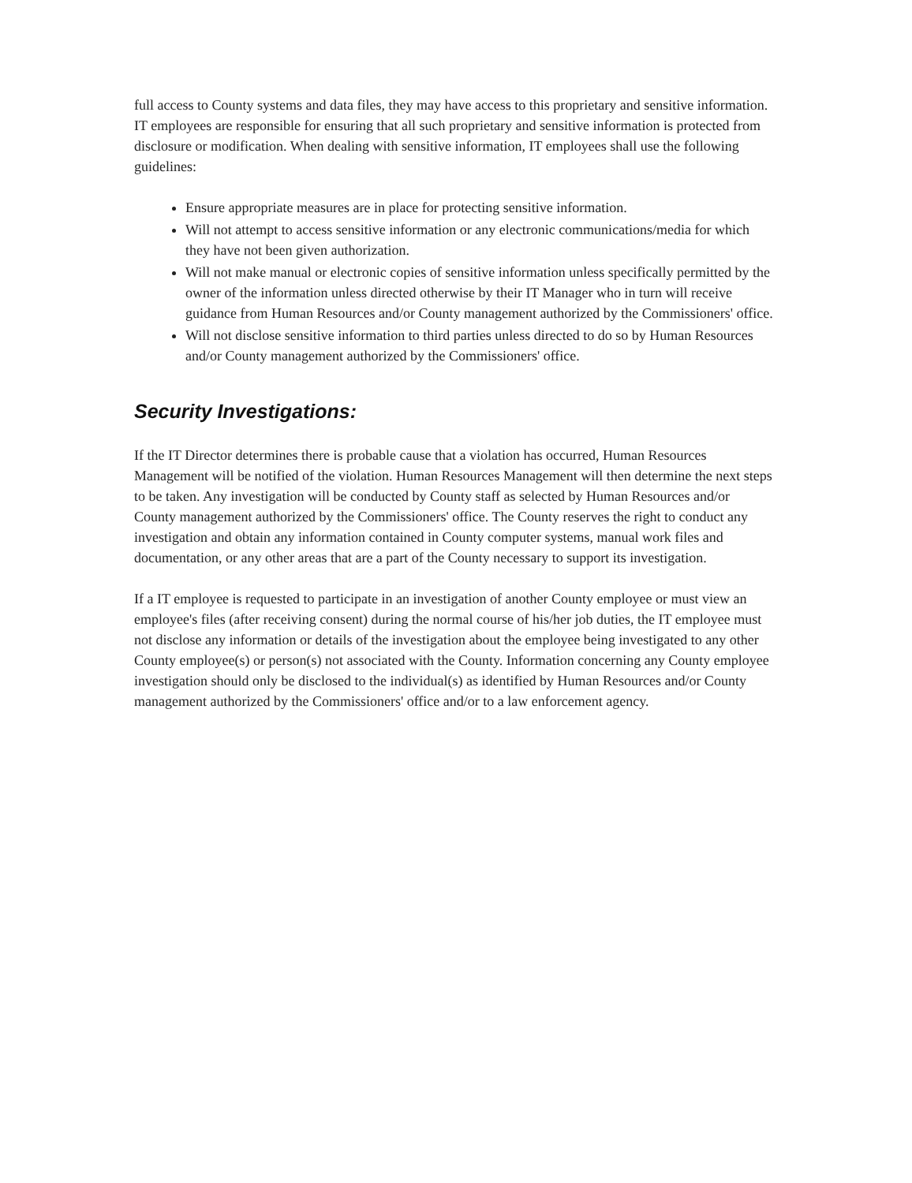full access to County systems and data files, they may have access to this proprietary and sensitive information. IT employees are responsible for ensuring that all such proprietary and sensitive information is protected from disclosure or modification. When dealing with sensitive information, IT employees shall use the following guidelines:
Ensure appropriate measures are in place for protecting sensitive information.
Will not attempt to access sensitive information or any electronic communications/media for which they have not been given authorization.
Will not make manual or electronic copies of sensitive information unless specifically permitted by the owner of the information unless directed otherwise by their IT Manager who in turn will receive guidance from Human Resources and/or County management authorized by the Commissioners' office.
Will not disclose sensitive information to third parties unless directed to do so by Human Resources and/or County management authorized by the Commissioners' office.
Security Investigations:
If the IT Director determines there is probable cause that a violation has occurred, Human Resources Management will be notified of the violation. Human Resources Management will then determine the next steps to be taken. Any investigation will be conducted by County staff as selected by Human Resources and/or County management authorized by the Commissioners' office. The County reserves the right to conduct any investigation and obtain any information contained in County computer systems, manual work files and documentation, or any other areas that are a part of the County necessary to support its investigation.
If a IT employee is requested to participate in an investigation of another County employee or must view an employee's files (after receiving consent) during the normal course of his/her job duties, the IT employee must not disclose any information or details of the investigation about the employee being investigated to any other County employee(s) or person(s) not associated with the County. Information concerning any County employee investigation should only be disclosed to the individual(s) as identified by Human Resources and/or County management authorized by the Commissioners' office and/or to a law enforcement agency.